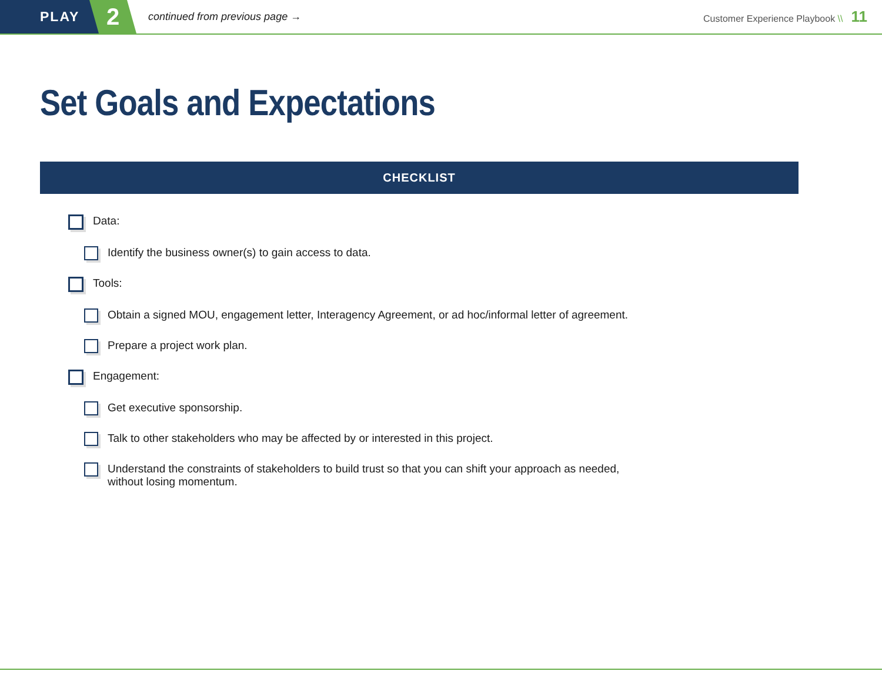PLAY
2
continued from previous page →
Customer Experience Playbook \\ 11
Set Goals and Expectations
CHECKLIST
Data:
Identify the business owner(s) to gain access to data.
Tools:
Obtain a signed MOU, engagement letter, Interagency Agreement, or ad hoc/informal letter of agreement.
Prepare a project work plan.
Engagement:
Get executive sponsorship.
Talk to other stakeholders who may be affected by or interested in this project.
Understand the constraints of stakeholders to build trust so that you can shift your approach as needed,
without losing momentum.